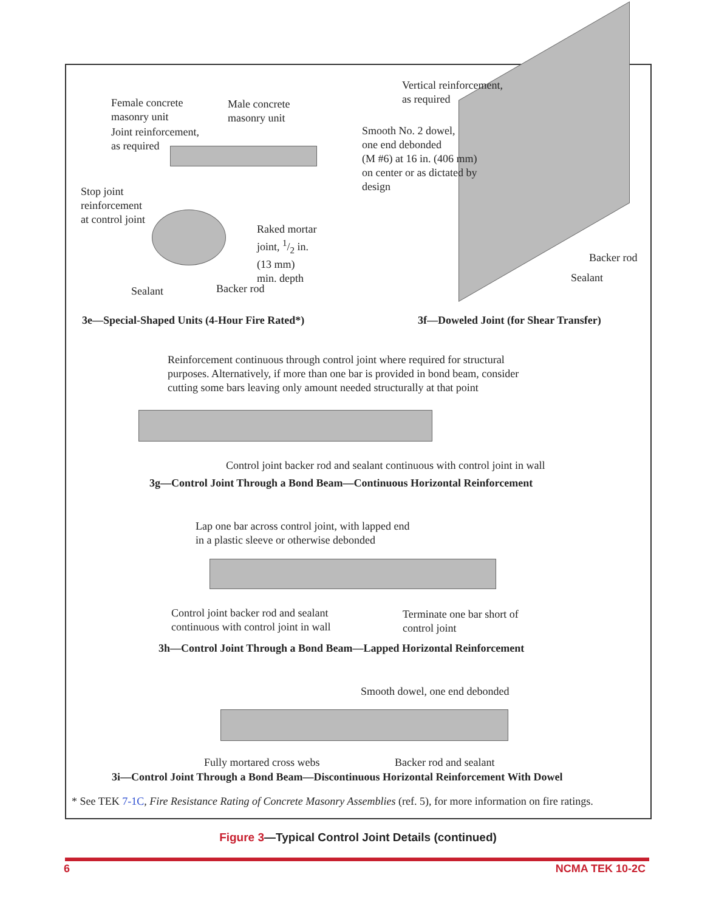Female concrete
masonry unit
Male concrete
masonry unit
Joint reinforcement,
as required
Stop joint
reinforcement
at control joint
Raked mortar
joint, 1/2 in.
(13 mm)
min. depth
Sealant Backer rod
3e—Special-Shaped Units (4-Hour Fire Rated*)
Vertical reinforcement,
as required
Smooth No. 2 dowel,
one end debonded
(M #6) at 16 in. (406 mm)
on center or as dictated by
design
Backer rod
Sealant
3f—Doweled Joint (for Shear Transfer)
Reinforcement continuous through control joint where required for structural
purposes. Alternatively, if more than one bar is provided in bond beam, consider
cutting some bars leaving only amount needed structurally at that point
Control joint backer rod and sealant continuous with control joint in wall
3g—Control Joint Through a Bond Beam—Continuous Horizontal Reinforcement
Lap one bar across control joint, with lapped end
in a plastic sleeve or otherwise debonded
Control joint backer rod and sealant
continuous with control joint in wall
Terminate one bar short of
control joint
3h—Control Joint Through a Bond Beam—Lapped Horizontal Reinforcement
Smooth dowel, one end debonded
Fully mortared cross webs Backer rod and sealant
3i—Control Joint Through a Bond Beam—Discontinuous Horizontal Reinforcement With Dowel
* See TEK 7-1C, Fire Resistance Rating of Concrete Masonry Assemblies (ref. 5), for more information on fire ratings.
Figure 3—Typical Control Joint Details (continued)
6 NCMA TEK 10-2C